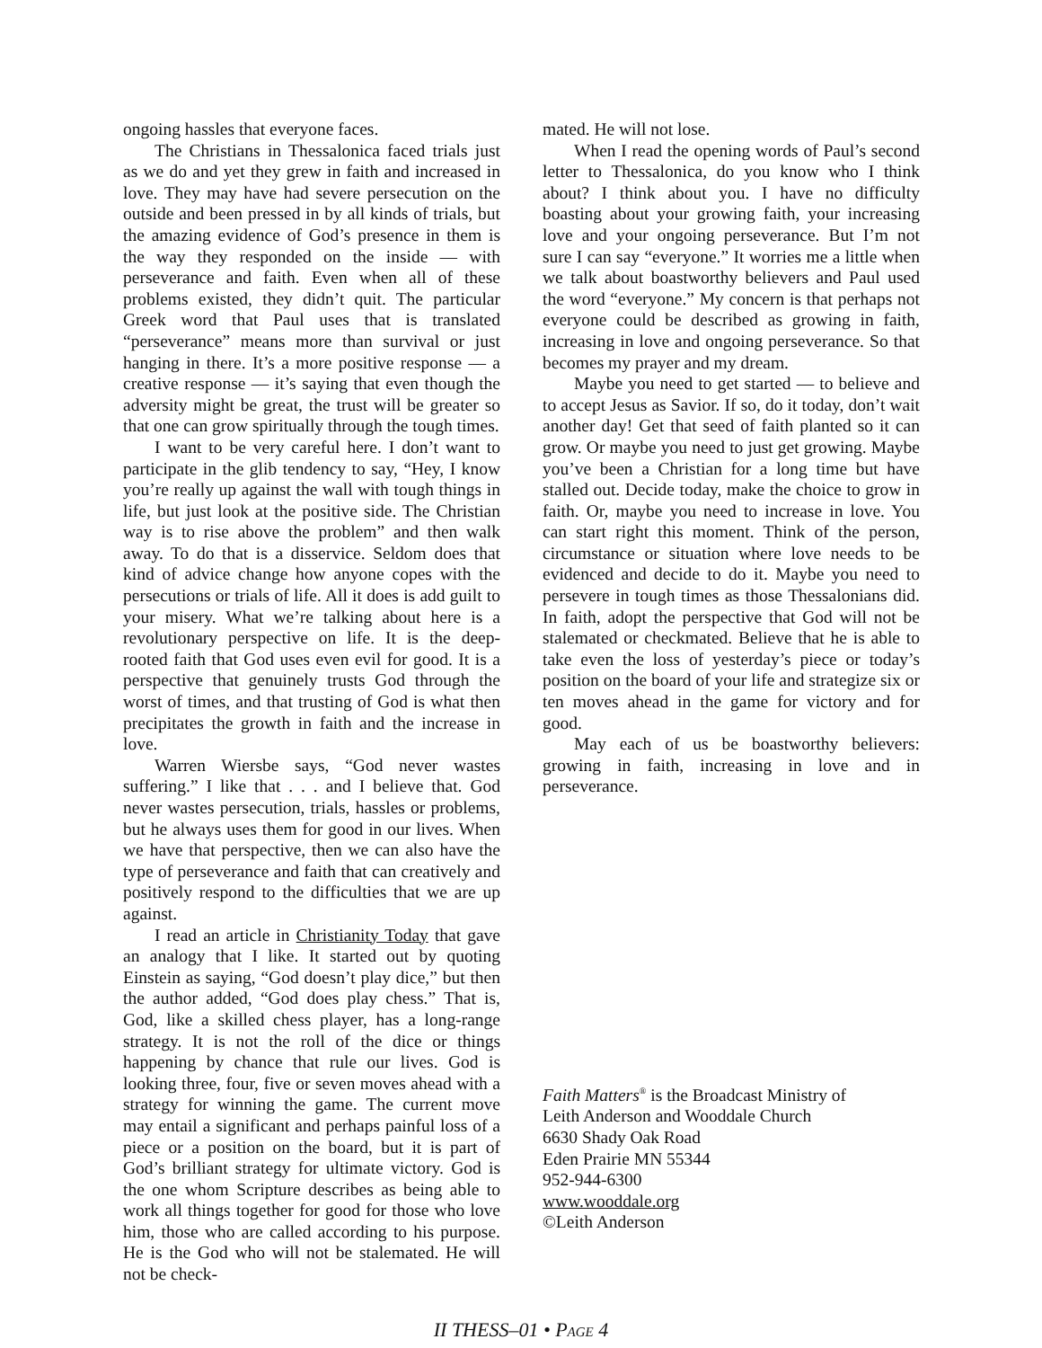ongoing hassles that everyone faces.
The Christians in Thessalonica faced trials just as we do and yet they grew in faith and increased in love. They may have had severe persecution on the outside and been pressed in by all kinds of trials, but the amazing evidence of God’s presence in them is the way they responded on the inside — with perseverance and faith. Even when all of these problems existed, they didn’t quit. The particular Greek word that Paul uses that is translated “perseverance” means more than survival or just hanging in there. It’s a more positive response — a creative response — it’s saying that even though the adversity might be great, the trust will be greater so that one can grow spiritually through the tough times.
I want to be very careful here. I don’t want to participate in the glib tendency to say, “Hey, I know you’re really up against the wall with tough things in life, but just look at the positive side. The Christian way is to rise above the problem” and then walk away. To do that is a disservice. Seldom does that kind of advice change how anyone copes with the persecutions or trials of life. All it does is add guilt to your misery. What we’re talking about here is a revolutionary perspective on life. It is the deep-rooted faith that God uses even evil for good. It is a perspective that genuinely trusts God through the worst of times, and that trusting of God is what then precipitates the growth in faith and the increase in love.
Warren Wiersbe says, “God never wastes suffering.” I like that . . . and I believe that. God never wastes persecution, trials, hassles or problems, but he always uses them for good in our lives. When we have that perspective, then we can also have the type of perseverance and faith that can creatively and positively respond to the difficulties that we are up against.
I read an article in Christianity Today that gave an analogy that I like. It started out by quoting Einstein as saying, “God doesn’t play dice,” but then the author added, “God does play chess.” That is, God, like a skilled chess player, has a long-range strategy. It is not the roll of the dice or things happening by chance that rule our lives. God is looking three, four, five or seven moves ahead with a strategy for winning the game. The current move may entail a significant and perhaps painful loss of a piece or a position on the board, but it is part of God’s brilliant strategy for ultimate victory. God is the one whom Scripture describes as being able to work all things together for good for those who love him, those who are called according to his purpose. He is the God who will not be stalemated. He will not be check-
mated. He will not lose.
When I read the opening words of Paul’s second letter to Thessalonica, do you know who I think about? I think about you. I have no difficulty boasting about your growing faith, your increasing love and your ongoing perseverance. But I’m not sure I can say “everyone.” It worries me a little when we talk about boastworthy believers and Paul used the word “everyone.” My concern is that perhaps not everyone could be described as growing in faith, increasing in love and ongoing perseverance. So that becomes my prayer and my dream.
Maybe you need to get started — to believe and to accept Jesus as Savior. If so, do it today, don’t wait another day! Get that seed of faith planted so it can grow. Or maybe you need to just get growing. Maybe you’ve been a Christian for a long time but have stalled out. Decide today, make the choice to grow in faith. Or, maybe you need to increase in love. You can start right this moment. Think of the person, circumstance or situation where love needs to be evidenced and decide to do it. Maybe you need to persevere in tough times as those Thessalonians did. In faith, adopt the perspective that God will not be stalemated or checkmated. Believe that he is able to take even the loss of yesterday’s piece or today’s position on the board of your life and strategize six or ten moves ahead in the game for victory and for good.
May each of us be boastworthy believers: growing in faith, increasing in love and in perseverance.
Faith Matters<sup>®</sup> is the Broadcast Ministry of
Leith Anderson and Wooddale Church
6630 Shady Oak Road
Eden Prairie MN 55344
952-944-6300
www.wooddale.org
©Leith Anderson
II THESS–01 • PAGE 4